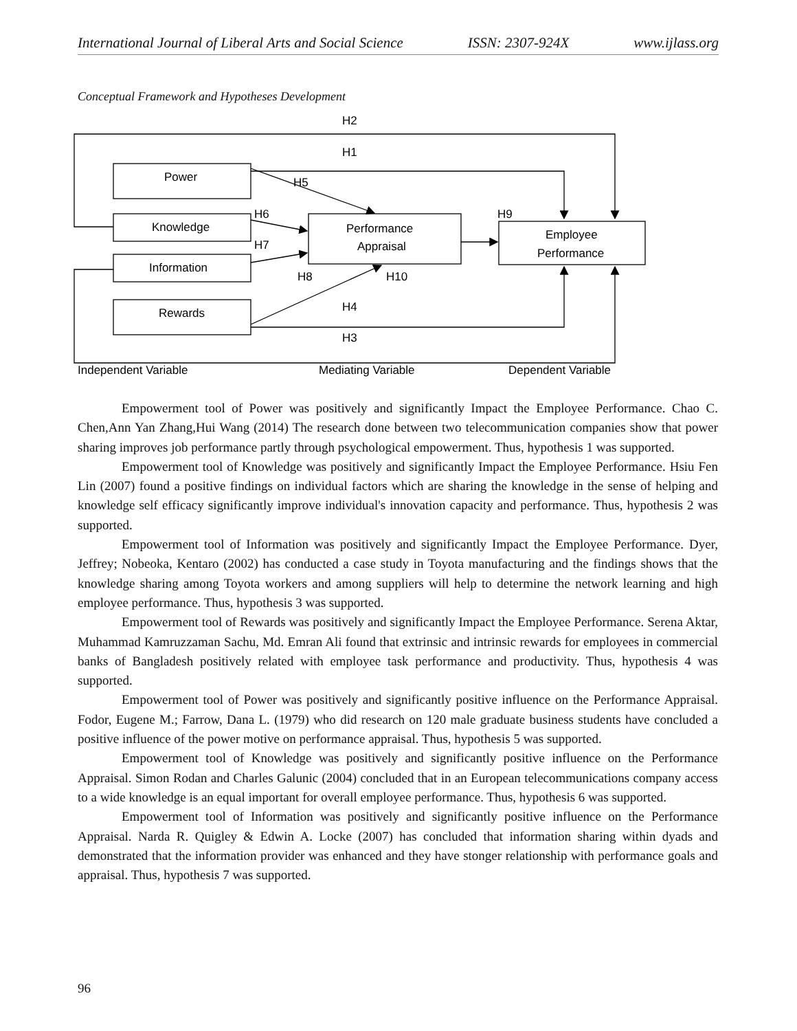International Journal of Liberal Arts and Social Science ISSN: 2307-924X www.ijlass.org
Conceptual Framework and Hypotheses Development
H2
H1
Power
H5
H6
H9
Knowledge
Performance
Employee
H7
Appraisal
Performance
Information
H8
H10
Rewards
H4
H3
Independent Variable
Mediating Variable
Dependent Variable
Empowerment tool of Power was positively and significantly Impact the Employee Performance. Chao C. Chen,Ann Yan Zhang,Hui Wang (2014) The research done between two telecommunication companies show that power sharing improves job performance partly through psychological empowerment. Thus, hypothesis 1 was supported.
Empowerment tool of Knowledge was positively and significantly Impact the Employee Performance. Hsiu Fen Lin (2007) found a positive findings on individual factors which are sharing the knowledge in the sense of helping and knowledge self efficacy significantly improve individual's innovation capacity and performance. Thus, hypothesis 2 was supported.
Empowerment tool of Information was positively and significantly Impact the Employee Performance. Dyer, Jeffrey; Nobeoka, Kentaro (2002) has conducted a case study in Toyota manufacturing and the findings shows that the knowledge sharing among Toyota workers and among suppliers will help to determine the network learning and high employee performance. Thus, hypothesis 3 was supported.
Empowerment tool of Rewards was positively and significantly Impact the Employee Performance. Serena Aktar, Muhammad Kamruzzaman Sachu, Md. Emran Ali found that extrinsic and intrinsic rewards for employees in commercial banks of Bangladesh positively related with employee task performance and productivity. Thus, hypothesis 4 was supported.
Empowerment tool of Power was positively and significantly positive influence on the Performance Appraisal. Fodor, Eugene M.; Farrow, Dana L. (1979) who did research on 120 male graduate business students have concluded a positive influence of the power motive on performance appraisal. Thus, hypothesis 5 was supported.
Empowerment tool of Knowledge was positively and significantly positive influence on the Performance Appraisal. Simon Rodan and Charles Galunic (2004) concluded that in an European telecommunications company access to a wide knowledge is an equal important for overall employee performance. Thus, hypothesis 6 was supported.
Empowerment tool of Information was positively and significantly positive influence on the Performance Appraisal. Narda R. Quigley & Edwin A. Locke (2007) has concluded that information sharing within dyads and demonstrated that the information provider was enhanced and they have stonger relationship with performance goals and appraisal. Thus, hypothesis 7 was supported.
96